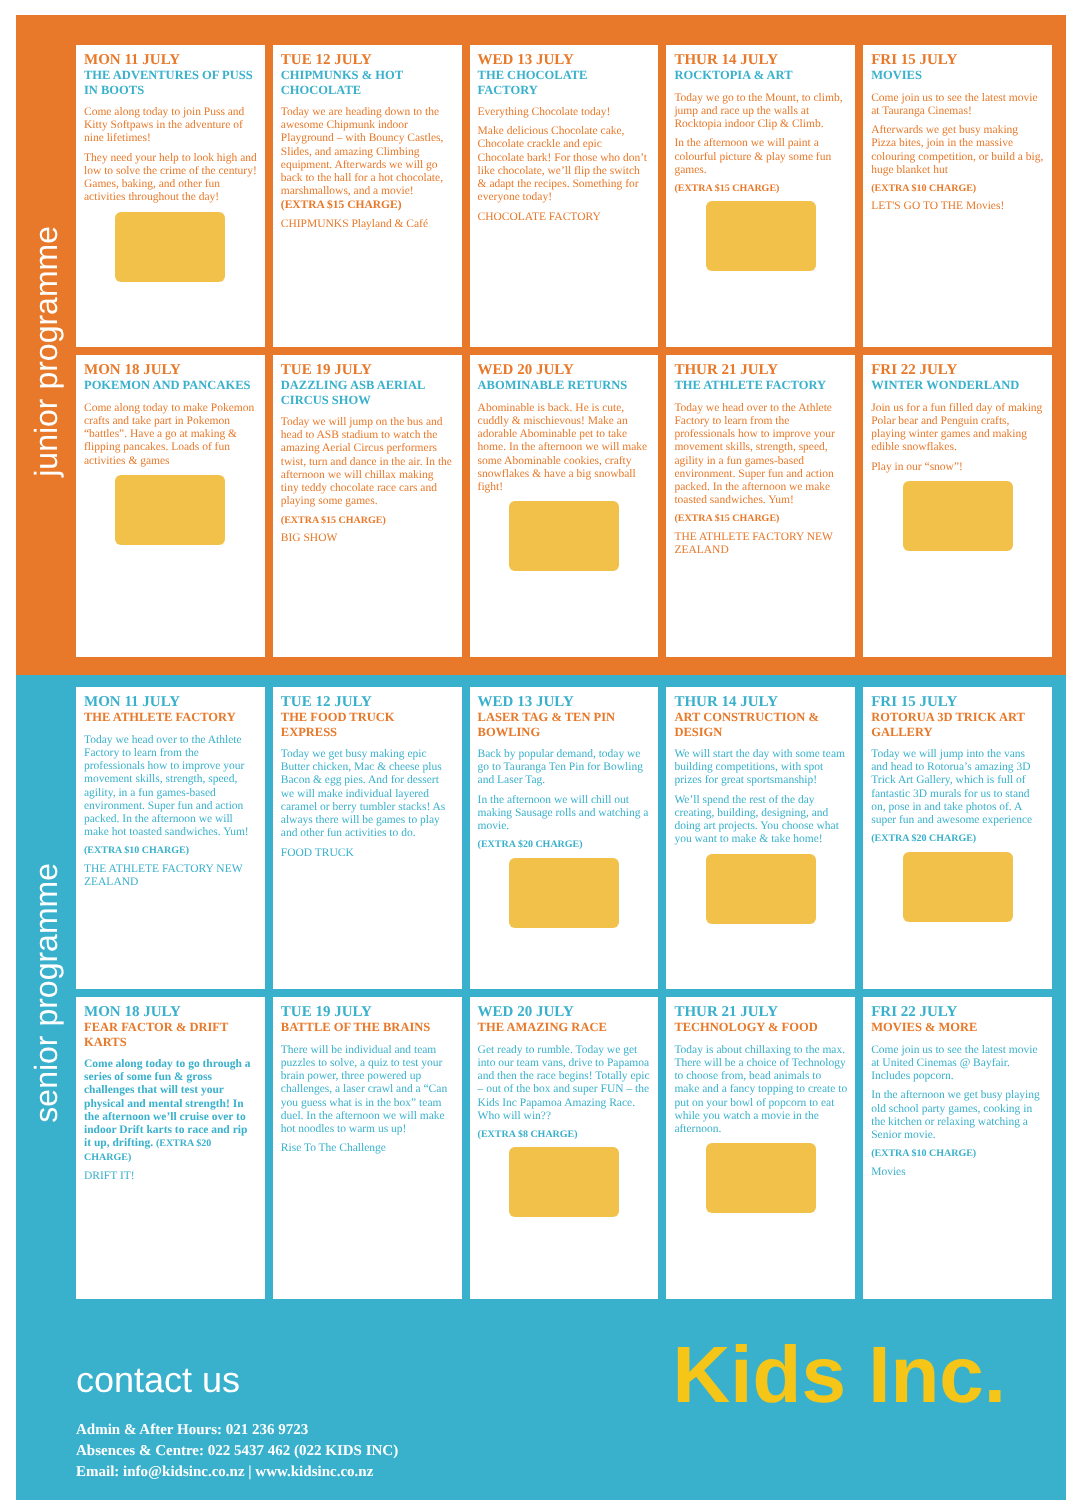junior programme
MON 11 JULY
THE ADVENTURES OF PUSS IN BOOTS
Come along today to join Puss and Kitty Softpaws in the adventure of nine lifetimes!
They need your help to look high and low to solve the crime of the century! Games, baking, and other fun activities throughout the day!
TUE 12 JULY
CHIPMUNKS & HOT CHOCOLATE
Today we are heading down to the awesome Chipmunk indoor Playground – with Bouncy Castles, Slides, and amazing Climbing equipment. Afterwards we will go back to the hall for a hot chocolate, marshmallows, and a movie! (EXTRA $15 CHARGE)
CHIPMUNKS Playland & Café
WED 13 JULY
THE CHOCOLATE FACTORY
Everything Chocolate today!
Make delicious Chocolate cake, Chocolate crackle and epic Chocolate bark! For those who don’t like chocolate, we’ll flip the switch & adapt the recipes. Something for everyone today!
CHOCOLATE FACTORY
THUR 14 JULY
ROCKTOPIA & ART
Today we go to the Mount, to climb, jump and race up the walls at Rocktopia indoor Clip & Climb.
In the afternoon we will paint a colourful picture & play some fun games.
(EXTRA $15 CHARGE)
FRI 15 JULY
MOVIES
Come join us to see the latest movie at Tauranga Cinemas!
Afterwards we get busy making Pizza bites, join in the massive colouring competition, or build a big, huge blanket hut
(EXTRA $10 CHARGE)
LET'S GO TO THE Movies!
MON 18 JULY
POKEMON AND PANCAKES
Come along today to make Pokemon crafts and take part in Pokemon “battles”. Have a go at making & flipping pancakes. Loads of fun activities & games
TUE 19 JULY
DAZZLING ASB AERIAL CIRCUS SHOW
Today we will jump on the bus and head to ASB stadium to watch the amazing Aerial Circus performers twist, turn and dance in the air. In the afternoon we will chillax making tiny teddy chocolate race cars and playing some games.
(EXTRA $15 CHARGE)
BIG SHOW
WED 20 JULY
ABOMINABLE RETURNS
Abominable is back. He is cute, cuddly & mischievous! Make an adorable Abominable pet to take home. In the afternoon we will make some Abominable cookies, crafty snowflakes & have a big snowball fight!
THUR 21 JULY
THE ATHLETE FACTORY
Today we head over to the Athlete Factory to learn from the professionals how to improve your movement skills, strength, speed, agility in a fun games-based environment. Super fun and action packed. In the afternoon we make toasted sandwiches. Yum!
(EXTRA $15 CHARGE)
THE ATHLETE FACTORY NEW ZEALAND
FRI 22 JULY
WINTER WONDERLAND
Join us for a fun filled day of making Polar bear and Penguin crafts, playing winter games and making edible snowflakes.
Play in our “snow”!
senior programme
MON 11 JULY
THE ATHLETE FACTORY
Today we head over to the Athlete Factory to learn from the professionals how to improve your movement skills, strength, speed, agility, in a fun games-based environment. Super fun and action packed. In the afternoon we will make hot toasted sandwiches. Yum!
(EXTRA $10 CHARGE)
THE ATHLETE FACTORY NEW ZEALAND
TUE 12 JULY
THE FOOD TRUCK EXPRESS
Today we get busy making epic Butter chicken, Mac & cheese plus Bacon & egg pies. And for dessert we will make individual layered caramel or berry tumbler stacks! As always there will be games to play and other fun activities to do.
FOOD TRUCK
WED 13 JULY
LASER TAG & TEN PIN BOWLING
Back by popular demand, today we go to Tauranga Ten Pin for Bowling and Laser Tag.
In the afternoon we will chill out making Sausage rolls and watching a movie.
(EXTRA $20 CHARGE)
THUR 14 JULY
ART CONSTRUCTION & DESIGN
We will start the day with some team building competitions, with spot prizes for great sportsmanship!
We’ll spend the rest of the day creating, building, designing, and doing art projects. You choose what you want to make & take home!
FRI 15 JULY
ROTORUA 3D TRICK ART GALLERY
Today we will jump into the vans and head to Rotorua’s amazing 3D Trick Art Gallery, which is full of fantastic 3D murals for us to stand on, pose in and take photos of. A super fun and awesome experience
(EXTRA $20 CHARGE)
MON 18 JULY
FEAR FACTOR & DRIFT KARTS
Come along today to go through a series of some fun & gross challenges that will test your physical and mental strength! In the afternoon we’ll cruise over to indoor Drift karts to race and rip it up, drifting. (EXTRA $20 CHARGE)
DRIFT IT!
TUE 19 JULY
BATTLE OF THE BRAINS
There will be individual and team puzzles to solve, a quiz to test your brain power, three powered up challenges, a laser crawl and a “Can you guess what is in the box” team duel. In the afternoon we will make hot noodles to warm us up!
Rise To The Challenge
WED 20 JULY
THE AMAZING RACE
Get ready to rumble. Today we get into our team vans, drive to Papamoa and then the race begins! Totally epic – out of the box and super FUN – the Kids Inc Papamoa Amazing Race. Who will win??
(EXTRA $8 CHARGE)
THUR 21 JULY
TECHNOLOGY & FOOD
Today is about chillaxing to the max. There will be a choice of Technology to choose from, bead animals to make and a fancy topping to create to put on your bowl of popcorn to eat while you watch a movie in the afternoon.
FRI 22 JULY
MOVIES & MORE
Come join us to see the latest movie at United Cinemas @ Bayfair. Includes popcorn.
In the afternoon we get busy playing old school party games, cooking in the kitchen or relaxing watching a Senior movie.
(EXTRA $10 CHARGE)
Movies
contact us
Admin & After Hours: 021 236 9723
Absences & Centre: 022 5437 462 (022 KIDS INC)
Email: info@kidsinc.co.nz | www.kidsinc.co.nz
Kids Inc.